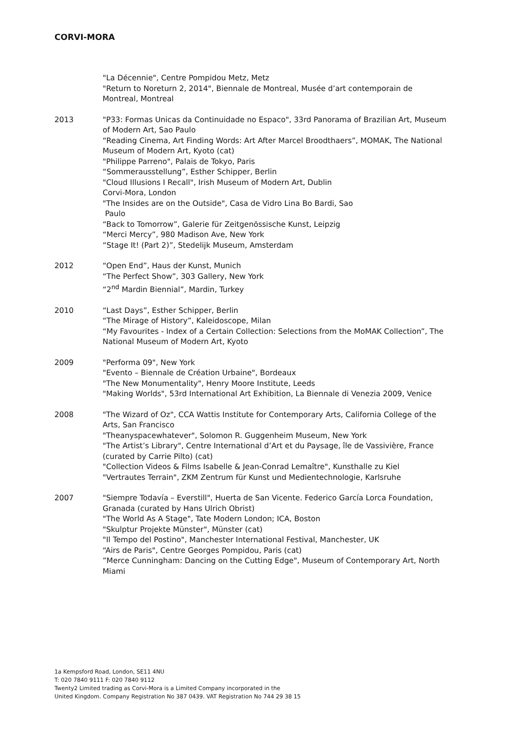CORVI-MORA
"La Décennie", Centre Pompidou Metz, Metz
"Return to Noreturn 2, 2014", Biennale de Montreal, Musée d’art contemporain de Montreal, Montreal
2013 "P33: Formas Unicas da Continuidade no Espaco", 33rd Panorama of Brazilian Art, Museum of Modern Art, Sao Paulo
“Reading Cinema, Art Finding Words: Art After Marcel Broodthaers”, MOMAK, The National Museum of Modern Art, Kyoto (cat)
"Philippe Parreno", Palais de Tokyo, Paris
“Sommerausstellung”, Esther Schipper, Berlin
"Cloud Illusions I Recall", Irish Museum of Modern Art, Dublin
Corvi-Mora, London
"The Insides are on the Outside", Casa de Vidro Lina Bo Bardi, Sao
Paulo
“Back to Tomorrow”, Galerie für Zeitgenössische Kunst, Leipzig
“Merci Mercy”, 980 Madison Ave, New York
“Stage It! (Part 2)”, Stedelijk Museum, Amsterdam
2012 “Open End”, Haus der Kunst, Munich
“The Perfect Show”, 303 Gallery, New York
“2<sup>nd</sup> Mardin Biennial”, Mardin, Turkey
2010 “Last Days”, Esther Schipper, Berlin
“The Mirage of History”, Kaleidoscope, Milan
“My Favourites - Index of a Certain Collection: Selections from the MoMAK Collection”, The National Museum of Modern Art, Kyoto
2009 "Performa 09", New York
"Evento – Biennale de Création Urbaine", Bordeaux
"The New Monumentality", Henry Moore Institute, Leeds
"Making Worlds", 53rd International Art Exhibition, La Biennale di Venezia 2009, Venice
2008 "The Wizard of Oz", CCA Wattis Institute for Contemporary Arts, California College of the Arts, San Francisco
"Theanyspacewhatever", Solomon R. Guggenheim Museum, New York
"The Artist’s Library", Centre International d’Art et du Paysage, île de Vassivière, France (curated by Carrie Pilto) (cat)
"Collection Videos & Films Isabelle & Jean-Conrad Lemaître", Kunsthalle zu Kiel
"Vertrautes Terrain", ZKM Zentrum für Kunst und Medientechnologie, Karlsruhe
2007 "Siempre Todavía – Everstill", Huerta de San Vicente. Federico García Lorca Foundation, Granada (curated by Hans Ulrich Obrist)
"The World As A Stage", Tate Modern London; ICA, Boston
"Skulptur Projekte Münster", Münster (cat)
"Il Tempo del Postino", Manchester International Festival, Manchester, UK
“Airs de Paris", Centre Georges Pompidou, Paris (cat)
”Merce Cunningham: Dancing on the Cutting Edge", Museum of Contemporary Art, North Miami
1a Kempsford Road, London, SE11 4NU
T: 020 7840 9111 F: 020 7840 9112
Twenty2 Limited trading as Corvi-Mora is a Limited Company incorporated in the
United Kingdom. Company Registration No 387 0439. VAT Registration No 744 29 38 15